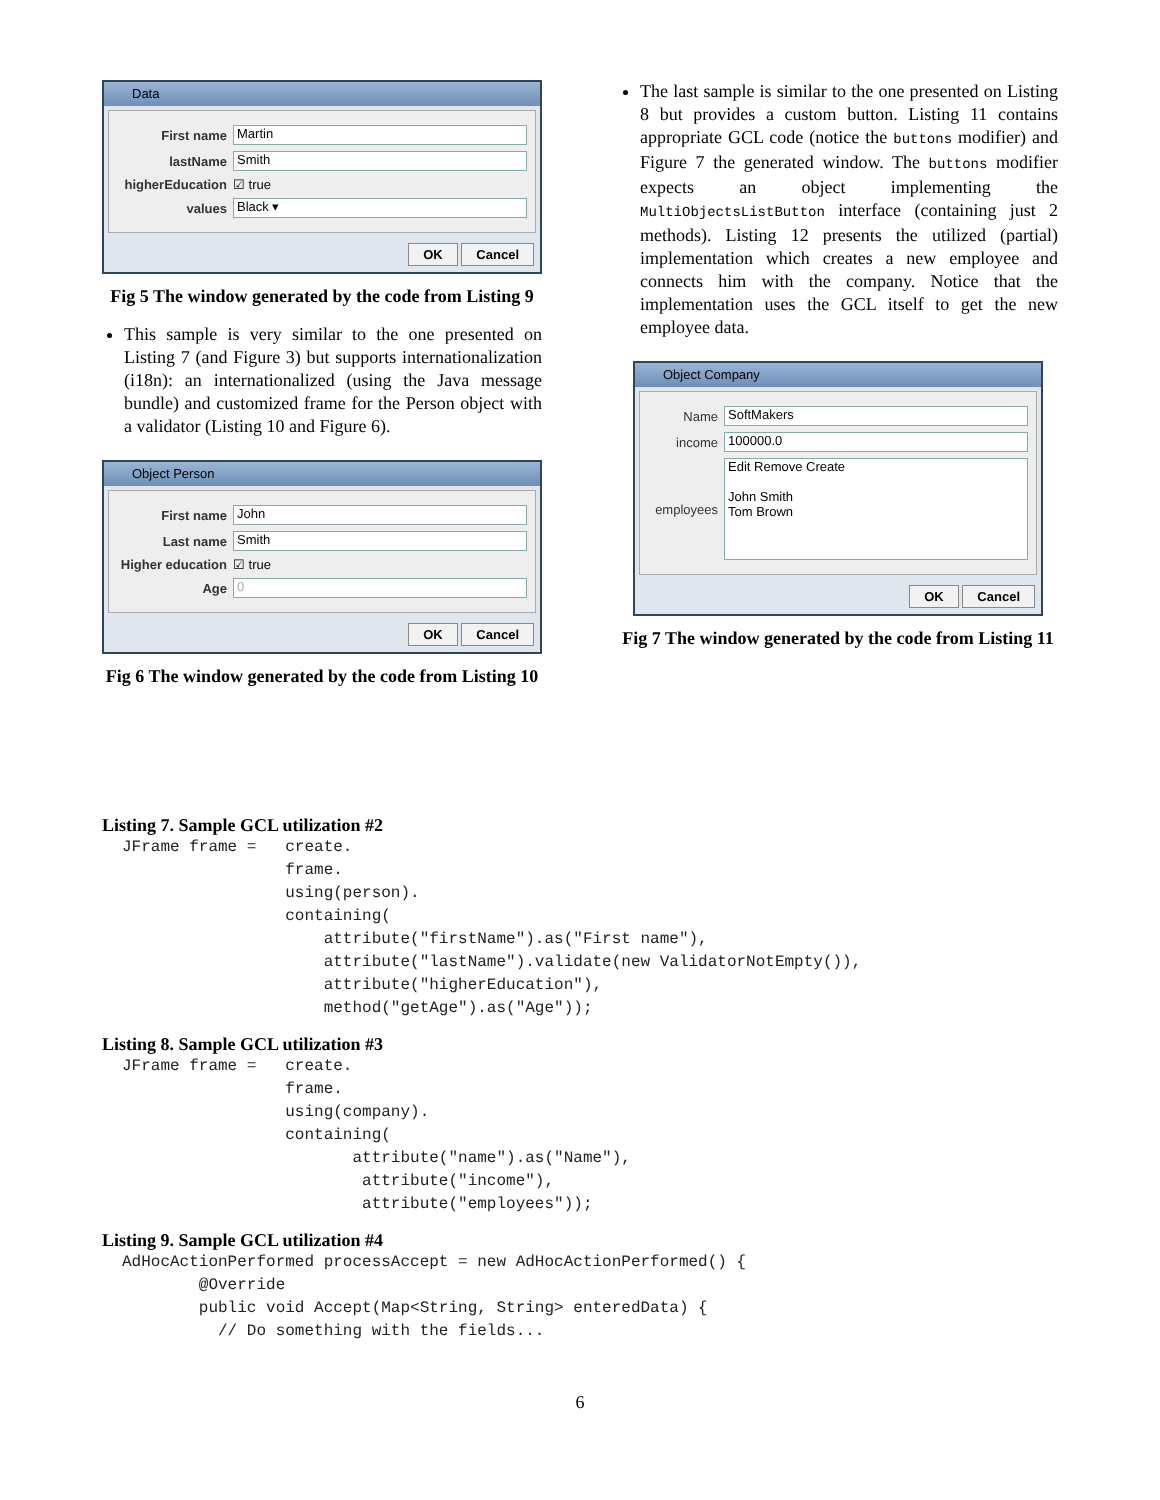Data
First name Martin
lastName Smith
higherEducation ☑ true
values Black ▾
OK Cancel
Fig 5 The window generated by the code from Listing 9
This sample is very similar to the one presented on Listing 7 (and Figure 3) but supports internationalization (i18n): an internationalized (using the Java message bundle) and customized frame for the Person object with a validator (Listing 10 and Figure 6).
Object Person
First name John
Last name Smith
Higher education ☑ true
Age 0
OK Cancel
Fig 6 The window generated by the code from Listing 10
The last sample is similar to the one presented on Listing 8 but provides a custom button. Listing 11 contains appropriate GCL code (notice the buttons modifier) and Figure 7 the generated window. The buttons modifier expects an object implementing the MultiObjectsListButton interface (containing just 2 methods). Listing 12 presents the utilized (partial) implementation which creates a new employee and connects him with the company. Notice that the implementation uses the GCL itself to get the new employee data.
Object Company
Name SoftMakers
income 100000.0
employees Edit Remove Create
John Smith
Tom Brown
OK Cancel
Fig 7 The window generated by the code from Listing 11
Listing 7. Sample GCL utilization #2
JFrame frame =   create.
                 frame.
                 using(person).
                 containing(
                     attribute("firstName").as("First name"),
                     attribute("lastName").validate(new ValidatorNotEmpty()),
                     attribute("higherEducation"),
                     method("getAge").as("Age"));
Listing 8. Sample GCL utilization #3
JFrame frame =   create.
                 frame.
                 using(company).
                 containing(
                        attribute("name").as("Name"),
                         attribute("income"),
                         attribute("employees"));
Listing 9. Sample GCL utilization #4
AdHocActionPerformed processAccept = new AdHocActionPerformed() {
        @Override
        public void Accept(Map<String, String> enteredData) {
          // Do something with the fields...
6